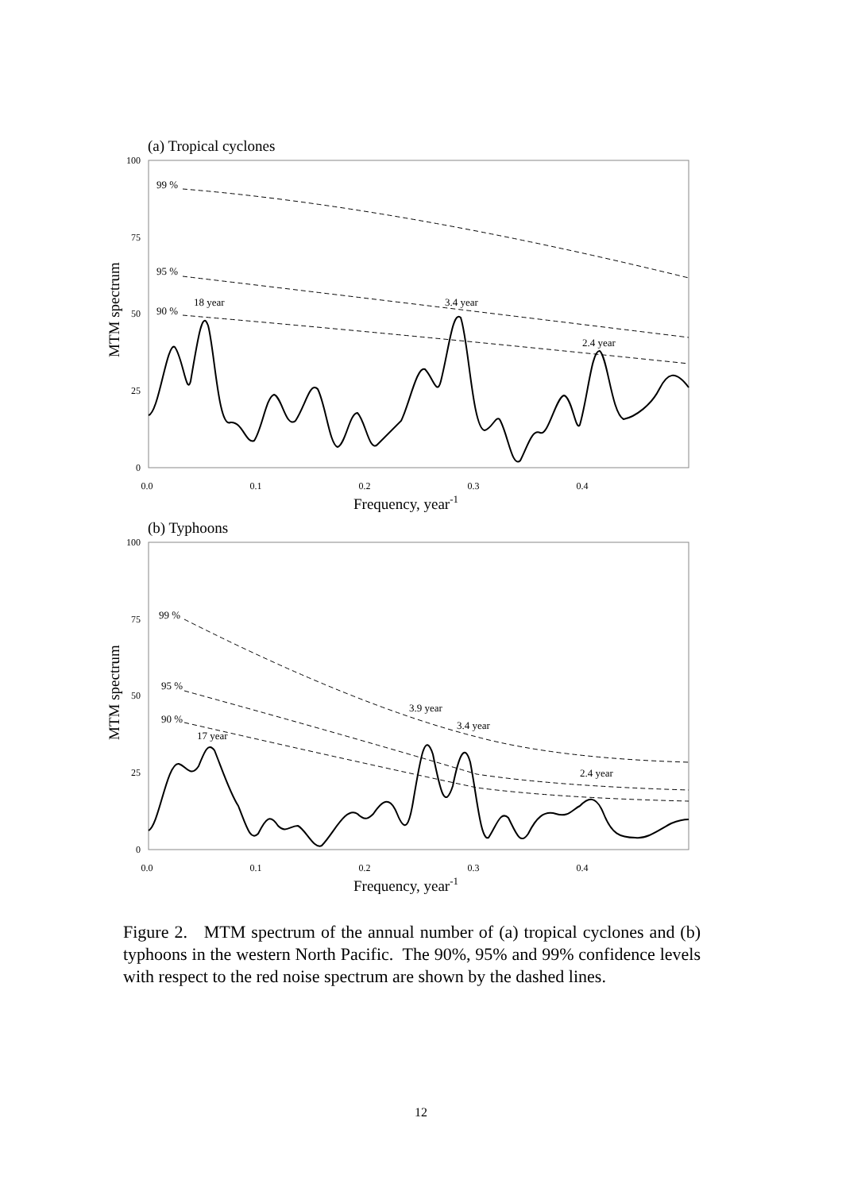(a) Tropical cyclones
100
75
50
25
0
0.0
0.1
0.2
0.3
0.4
Frequency, year-1
MTM spectrum
99 %
95 %
90 %
18 year
3.4 year
2.4 year
(b) Typhoons
100
75
50
25
0
0.0
0.1
0.2
0.3
0.4
Frequency, year-1
MTM spectrum
99 %
95 %
90 %
17 year
3.9 year
3.4 year
2.4 year
Figure 2. MTM spectrum of the annual number of (a) tropical cyclones and (b) typhoons in the western North Pacific. The 90%, 95% and 99% confidence levels with respect to the red noise spectrum are shown by the dashed lines.
12